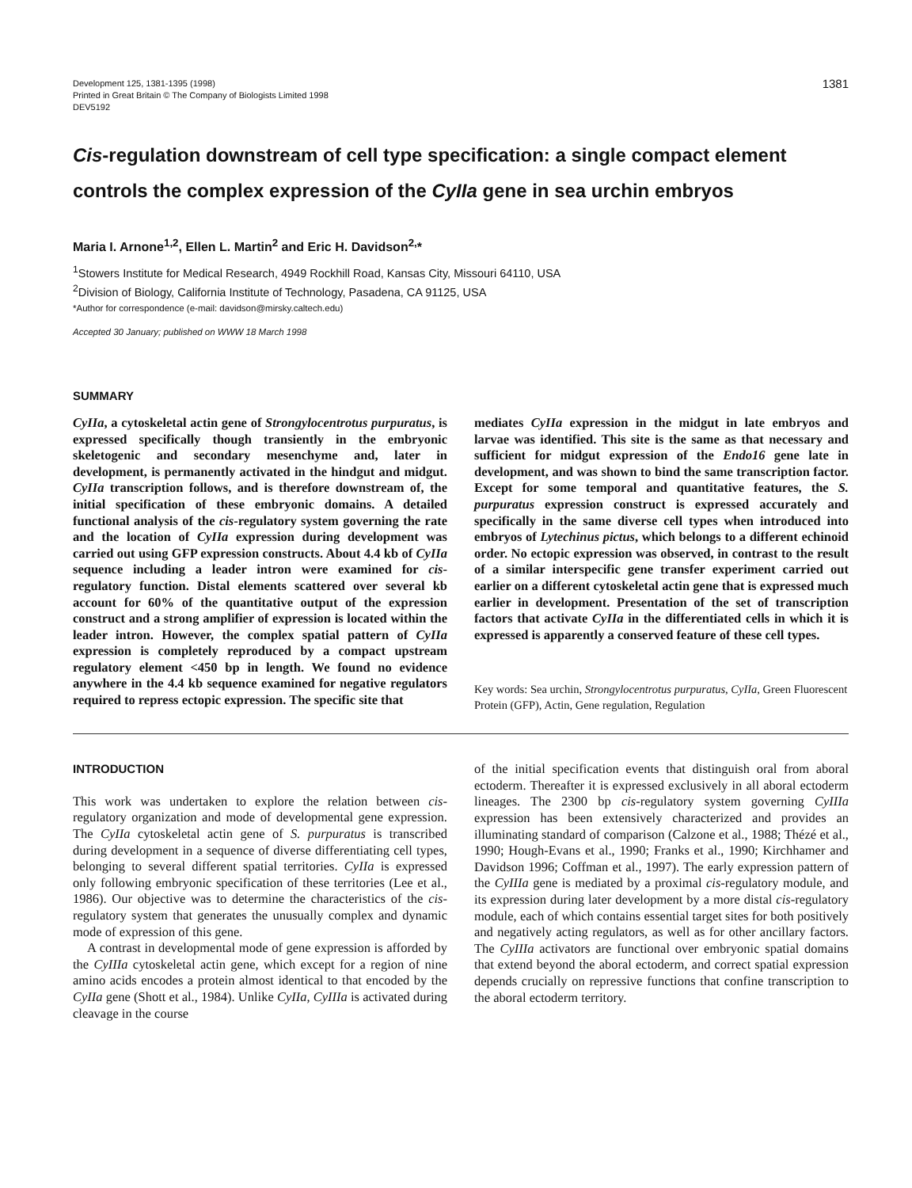Development 125, 1381-1395 (1998)
Printed in Great Britain © The Company of Biologists Limited 1998
DEV5192
1381
Cis-regulation downstream of cell type specification: a single compact element controls the complex expression of the CyIIa gene in sea urchin embryos
Maria I. Arnone<sup>1,2</sup>, Ellen L. Martin<sup>2</sup> and Eric H. Davidson<sup>2,</sup>*
<sup>1</sup> Stowers Institute for Medical Research, 4949 Rockhill Road, Kansas City, Missouri 64110, USA
<sup>2</sup> Division of Biology, California Institute of Technology, Pasadena, CA 91125, USA
*Author for correspondence (e-mail: davidson@mirsky.caltech.edu)
Accepted 30 January; published on WWW 18 March 1998
SUMMARY
CyIIa, a cytoskeletal actin gene of Strongylocentrotus purpuratus, is expressed specifically though transiently in the embryonic skeletogenic and secondary mesenchyme and, later in development, is permanently activated in the hindgut and midgut. CyIIa transcription follows, and is therefore downstream of, the initial specification of these embryonic domains. A detailed functional analysis of the cis-regulatory system governing the rate and the location of CyIIa expression during development was carried out using GFP expression constructs. About 4.4 kb of CyIIa sequence including a leader intron were examined for cis-regulatory function. Distal elements scattered over several kb account for 60% of the quantitative output of the expression construct and a strong amplifier of expression is located within the leader intron. However, the complex spatial pattern of CyIIa expression is completely reproduced by a compact upstream regulatory element <450 bp in length. We found no evidence anywhere in the 4.4 kb sequence examined for negative regulators required to repress ectopic expression. The specific site that
mediates CyIIa expression in the midgut in late embryos and larvae was identified. This site is the same as that necessary and sufficient for midgut expression of the Endo16 gene late in development, and was shown to bind the same transcription factor. Except for some temporal and quantitative features, the S. purpuratus expression construct is expressed accurately and specifically in the same diverse cell types when introduced into embryos of Lytechinus pictus, which belongs to a different echinoid order. No ectopic expression was observed, in contrast to the result of a similar interspecific gene transfer experiment carried out earlier on a different cytoskeletal actin gene that is expressed much earlier in development. Presentation of the set of transcription factors that activate CyIIa in the differentiated cells in which it is expressed is apparently a conserved feature of these cell types.
Key words: Sea urchin, Strongylocentrotus purpuratus, CyIIa, Green Fluorescent Protein (GFP), Actin, Gene regulation, Regulation
INTRODUCTION
This work was undertaken to explore the relation between cis-regulatory organization and mode of developmental gene expression. The CyIIa cytoskeletal actin gene of S. purpuratus is transcribed during development in a sequence of diverse differentiating cell types, belonging to several different spatial territories. CyIIa is expressed only following embryonic specification of these territories (Lee et al., 1986). Our objective was to determine the characteristics of the cis-regulatory system that generates the unusually complex and dynamic mode of expression of this gene.
A contrast in developmental mode of gene expression is afforded by the CyIIIa cytoskeletal actin gene, which except for a region of nine amino acids encodes a protein almost identical to that encoded by the CyIIa gene (Shott et al., 1984). Unlike CyIIa, CyIIIa is activated during cleavage in the course
of the initial specification events that distinguish oral from aboral ectoderm. Thereafter it is expressed exclusively in all aboral ectoderm lineages. The 2300 bp cis-regulatory system governing CyIIIa expression has been extensively characterized and provides an illuminating standard of comparison (Calzone et al., 1988; Thézé et al., 1990; Hough-Evans et al., 1990; Franks et al., 1990; Kirchhamer and Davidson 1996; Coffman et al., 1997). The early expression pattern of the CyIIIa gene is mediated by a proximal cis-regulatory module, and its expression during later development by a more distal cis-regulatory module, each of which contains essential target sites for both positively and negatively acting regulators, as well as for other ancillary factors. The CyIIIa activators are functional over embryonic spatial domains that extend beyond the aboral ectoderm, and correct spatial expression depends crucially on repressive functions that confine transcription to the aboral ectoderm territory.